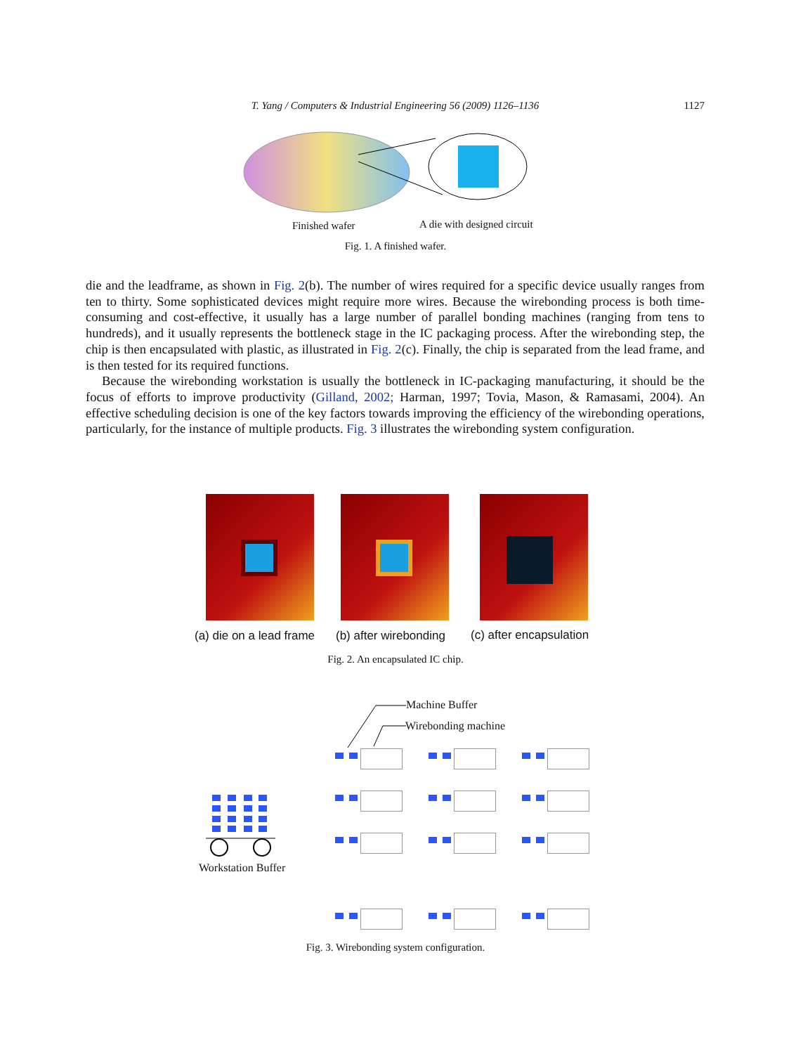T. Yang / Computers & Industrial Engineering 56 (2009) 1126–1136
1127
Finished wafer A die with designed circuit
Fig. 1. A finished wafer.
die and the leadframe, as shown in Fig. 2(b). The number of wires required for a specific device usually ranges from ten to thirty. Some sophisticated devices might require more wires. Because the wirebonding process is both time-consuming and cost-effective, it usually has a large number of parallel bonding machines (ranging from tens to hundreds), and it usually represents the bottleneck stage in the IC packaging process. After the wirebonding step, the chip is then encapsulated with plastic, as illustrated in Fig. 2(c). Finally, the chip is separated from the lead frame, and is then tested for its required functions.
Because the wirebonding workstation is usually the bottleneck in IC-packaging manufacturing, it should be the focus of efforts to improve productivity (Gilland, 2002; Harman, 1997; Tovia, Mason, & Ramasami, 2004). An effective scheduling decision is one of the key factors towards improving the efficiency of the wirebonding operations, particularly, for the instance of multiple products. Fig. 3 illustrates the wirebonding system configuration.
(a) die on a lead frame (b) after wirebonding (c) after encapsulation
Fig. 2. An encapsulated IC chip.
Machine Buffer
Wirebonding machine
Workstation Buffer
Fig. 3. Wirebonding system configuration.